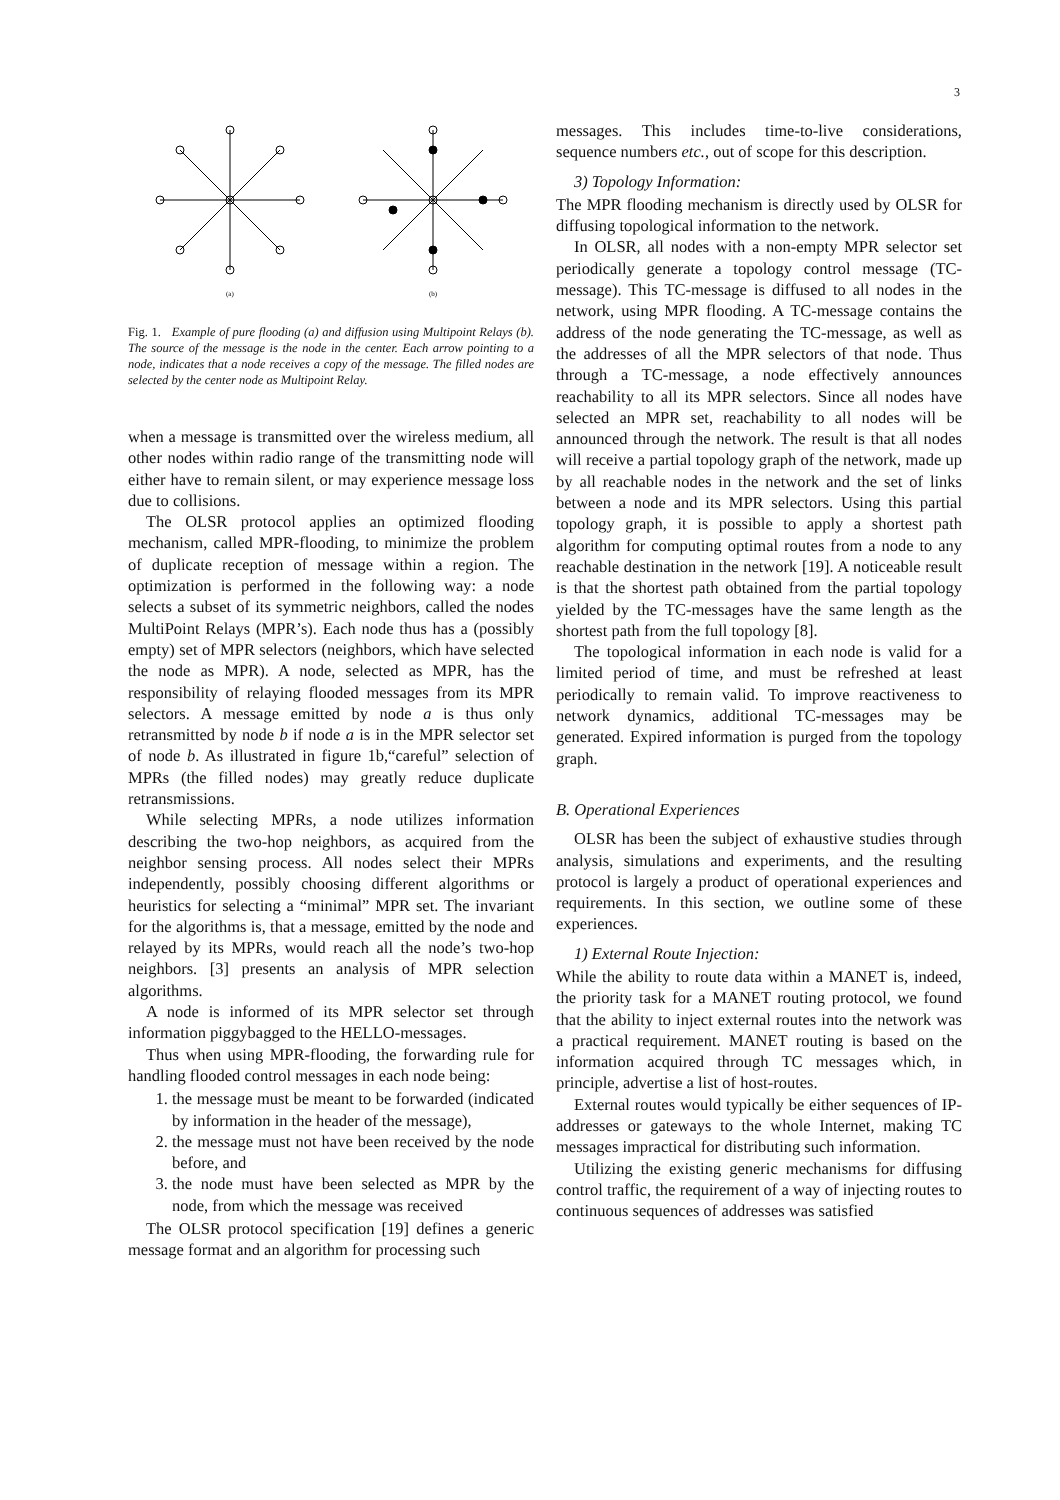3
(a)
(b)
Fig. 1. Example of pure flooding (a) and diffusion using Multipoint Relays (b). The source of the message is the node in the center. Each arrow pointing to a node, indicates that a node receives a copy of the message. The filled nodes are selected by the center node as Multipoint Relay.
when a message is transmitted over the wireless medium, all other nodes within radio range of the transmitting node will either have to remain silent, or may experience message loss due to collisions.
The OLSR protocol applies an optimized flooding mechanism, called MPR-flooding, to minimize the problem of duplicate reception of message within a region. The optimization is performed in the following way: a node selects a subset of its symmetric neighbors, called the nodes MultiPoint Relays (MPR’s). Each node thus has a (possibly empty) set of MPR selectors (neighbors, which have selected the node as MPR). A node, selected as MPR, has the responsibility of relaying flooded messages from its MPR selectors. A message emitted by node a is thus only retransmitted by node b if node a is in the MPR selector set of node b. As illustrated in figure 1b,“careful” selection of MPRs (the filled nodes) may greatly reduce duplicate retransmissions.
While selecting MPRs, a node utilizes information describing the two-hop neighbors, as acquired from the neighbor sensing process. All nodes select their MPRs independently, possibly choosing different algorithms or heuristics for selecting a “minimal” MPR set. The invariant for the algorithms is, that a message, emitted by the node and relayed by its MPRs, would reach all the node’s two-hop neighbors. [3] presents an analysis of MPR selection algorithms.
A node is informed of its MPR selector set through information piggybagged to the HELLO-messages.
Thus when using MPR-flooding, the forwarding rule for handling flooded control messages in each node being:
1. the message must be meant to be forwarded (indicated by information in the header of the message),
2. the message must not have been received by the node before, and
3. the node must have been selected as MPR by the node, from which the message was received
The OLSR protocol specification [19] defines a generic message format and an algorithm for processing such
messages. This includes time-to-live considerations, sequence numbers etc., out of scope for this description.
3) Topology Information:
The MPR flooding mechanism is directly used by OLSR for diffusing topological information to the network.
In OLSR, all nodes with a non-empty MPR selector set periodically generate a topology control message (TC-message). This TC-message is diffused to all nodes in the network, using MPR flooding. A TC-message contains the address of the node generating the TC-message, as well as the addresses of all the MPR selectors of that node. Thus through a TC-message, a node effectively announces reachability to all its MPR selectors. Since all nodes have selected an MPR set, reachability to all nodes will be announced through the network. The result is that all nodes will receive a partial topology graph of the network, made up by all reachable nodes in the network and the set of links between a node and its MPR selectors. Using this partial topology graph, it is possible to apply a shortest path algorithm for computing optimal routes from a node to any reachable destination in the network [19]. A noticeable result is that the shortest path obtained from the partial topology yielded by the TC-messages have the same length as the shortest path from the full topology [8].
The topological information in each node is valid for a limited period of time, and must be refreshed at least periodically to remain valid. To improve reactiveness to network dynamics, additional TC-messages may be generated. Expired information is purged from the topology graph.
B. Operational Experiences
OLSR has been the subject of exhaustive studies through analysis, simulations and experiments, and the resulting protocol is largely a product of operational experiences and requirements. In this section, we outline some of these experiences.
1) External Route Injection:
While the ability to route data within a MANET is, indeed, the priority task for a MANET routing protocol, we found that the ability to inject external routes into the network was a practical requirement. MANET routing is based on the information acquired through TC messages which, in principle, advertise a list of host-routes.
External routes would typically be either sequences of IP-addresses or gateways to the whole Internet, making TC messages impractical for distributing such information.
Utilizing the existing generic mechanisms for diffusing control traffic, the requirement of a way of injecting routes to continuous sequences of addresses was satisfied